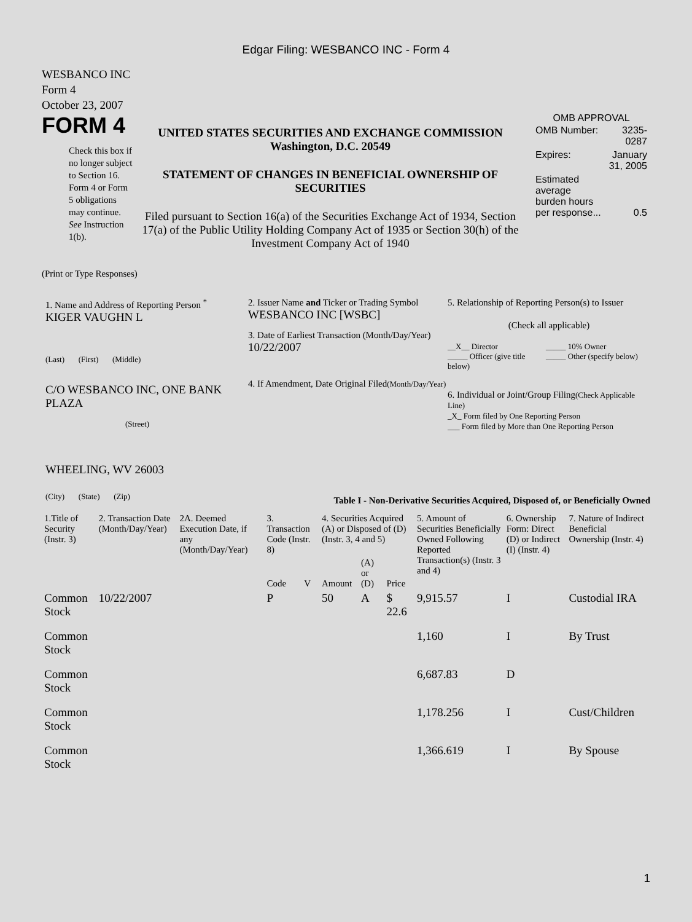Edgar Filing: WESBANCO INC - Form 4
WESBANCO INC
Form 4
October 23, 2007
FORM 4
Check this box if no longer subject to Section 16. Form 4 or Form 5 obligations may continue. See Instruction 1(b).
UNITED STATES SECURITIES AND EXCHANGE COMMISSION
Washington, D.C. 20549
STATEMENT OF CHANGES IN BENEFICIAL OWNERSHIP OF SECURITIES
Filed pursuant to Section 16(a) of the Securities Exchange Act of 1934, Section 17(a) of the Public Utility Holding Company Act of 1935 or Section 30(h) of the Investment Company Act of 1940
OMB APPROVAL
| OMB Number: | 3235-0287 |
| Expires: | January 31, 2005 |
| Estimated average burden hours per response... | 0.5 |
(Print or Type Responses)
1. Name and Address of Reporting Person <sup>*</sup>
KIGER VAUGHN L
(Last) (First) (Middle)
C/O WESBANCO INC, ONE BANK PLAZA
(Street)
WHEELING, WV 26003
(City) (State) (Zip)
2. Issuer Name and Ticker or Trading Symbol
WESBANCO INC [WSBC]
3. Date of Earliest Transaction (Month/Day/Year)
10/22/2007
4. If Amendment, Date Original Filed(Month/Day/Year)
5. Relationship of Reporting Person(s) to Issuer
(Check all applicable)
__X__ Director
_____ Officer (give title below)
_____ 10% Owner
_____ Other (specify below)
6. Individual or Joint/Group Filing(Check Applicable Line)
_X_ Form filed by One Reporting Person
___ Form filed by More than One Reporting Person
Table I - Non-Derivative Securities Acquired, Disposed of, or Beneficially Owned
| 1.Title of Security (Instr. 3) | 2. Transaction Date (Month/Day/Year) | 2A. Deemed Execution Date, if any (Month/Day/Year) | 3. Transaction Code (Instr. 8) | | 4. Securities Acquired (A) or Disposed of (D) (Instr. 3, 4 and 5) | | | 5. Amount of Securities Beneficially Owned Following Reported Transaction(s) (Instr. 3 and 4) | 6. Ownership Form: Direct (D) or Indirect (I) (Instr. 4) | 7. Nature of Indirect Beneficial Ownership (Instr. 4) |
| --- | --- | --- | --- | --- | --- | --- | --- | --- | --- | --- |
| | | | Code | V | Amount | (A) or (D) | Price | | | |
| Common Stock | 10/22/2007 | | P | | 50 | A | $ 22.6 | 9,915.57 | I | Custodial IRA |
| Common Stock | | | | | | | | 1,160 | I | By Trust |
| Common Stock | | | | | | | | 6,687.83 | D | |
| Common Stock | | | | | | | | 1,178.256 | I | Cust/Children |
| Common Stock | | | | | | | | 1,366.619 | I | By Spouse |
1